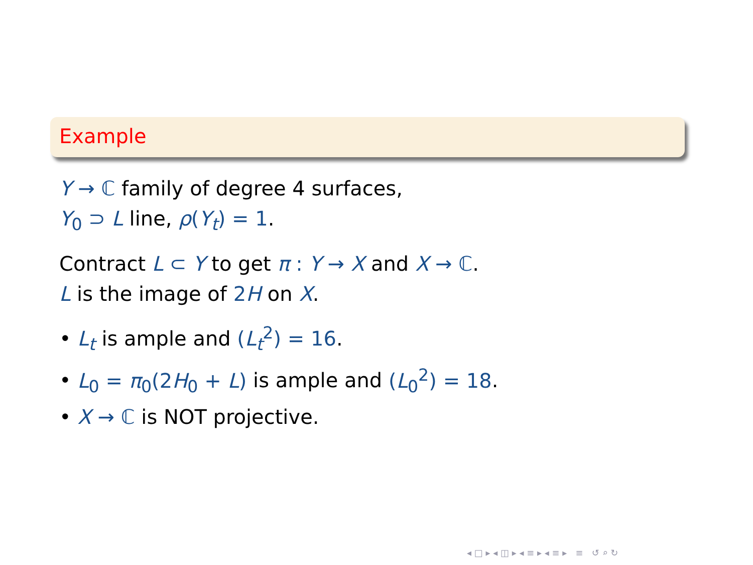Example
Y → ℂ family of degree 4 surfaces,
Y<sub>0</sub> ⊃ L line, ρ(Y<sub>t</sub>) = 1.
Contract L ⊂ Y to get π : Y → X and X → ℂ.
L is the image of 2H on X.
• L<sub>t</sub> is ample and (L<sub>t</sub><sup>2</sup>) = 16.
• L<sub>0</sub> = π<sub>0</sub>(2H<sub>0</sub> + L) is ample and (L<sub>0</sub><sup>2</sup>) = 18.
• X → ℂ is NOT projective.
◂ □ ▸ ◂ ◫ ▸ ◂ ≡ ▸ ◂ ≡ ▸ ≡ ↺ ⌕ ↻